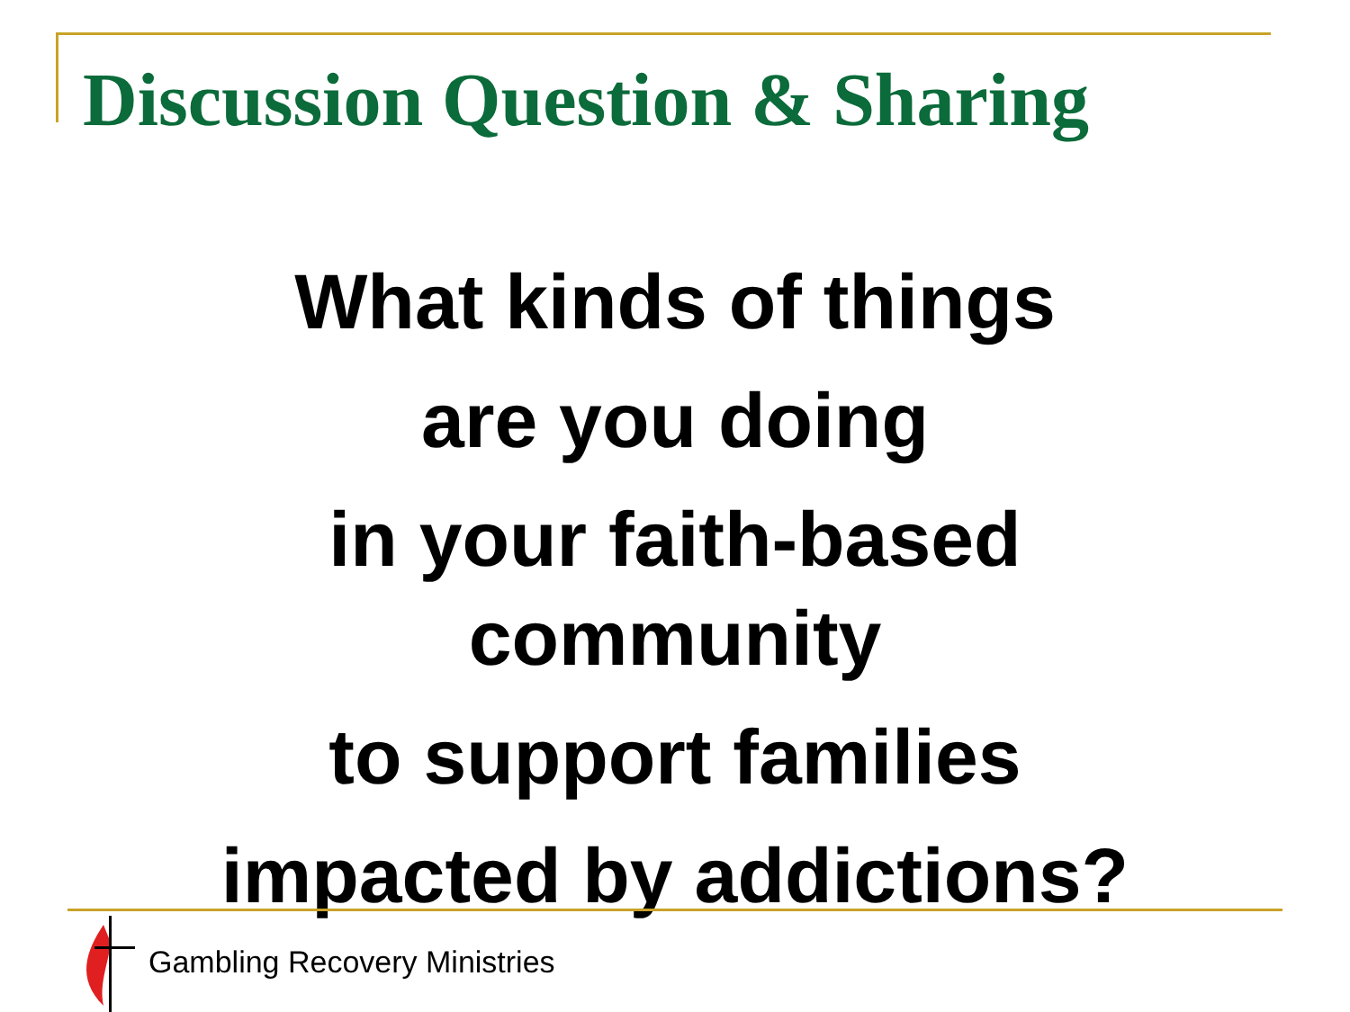Discussion Question & Sharing
What kinds of things
are you doing
in your faith-based
community
to support families
impacted by addictions?
Gambling Recovery Ministries